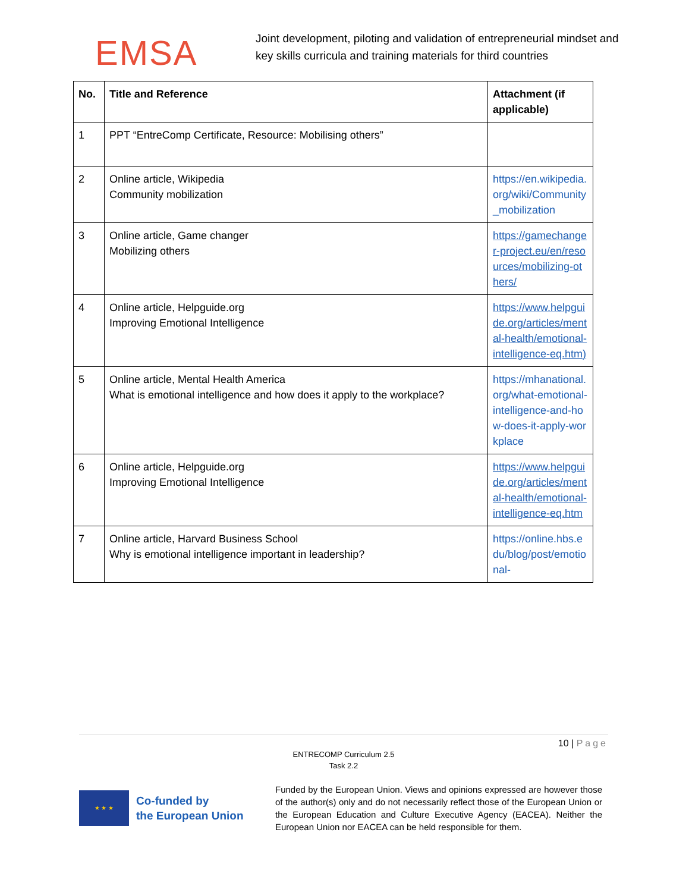EMSA
Joint development, piloting and validation of entrepreneurial mindset and key skills curricula and training materials for third countries
| No. | Title and Reference | Attachment (if applicable) |
| --- | --- | --- |
| 1 | PPT “EntreComp Certificate, Resource: Mobilising others” | |
| 2 | Online article, Wikipedia Community mobilization | https://en.wikipedia.org/wiki/Community_mobilization |
| 3 | Online article, Game changer Mobilizing others | https://gamechanger-project.eu/en/resources/mobilizing-others/ |
| 4 | Online article, Helpguide.org Improving Emotional Intelligence | https://www.helpguide.org/articles/mental-health/emotional-intelligence-eq.htm) |
| 5 | Online article, Mental Health America What is emotional intelligence and how does it apply to the workplace? | https://mhanational.org/what-emotional-intelligence-and-how-does-it-apply-workplace |
| 6 | Online article, Helpguide.org Improving Emotional Intelligence | https://www.helpguide.org/articles/mental-health/emotional-intelligence-eq.htm |
| 7 | Online article, Harvard Business School Why is emotional intelligence important in leadership? | https://online.hbs.edu/blog/post/emotional- |
10 | Page
ENTRECOMP Curriculum 2.5
Task 2.2
★ ★ ★
Co-funded by
the European Union
Funded by the European Union. Views and opinions expressed are however those of the author(s) only and do not necessarily reflect those of the European Union or the European Education and Culture Executive Agency (EACEA). Neither the European Union nor EACEA can be held responsible for them.